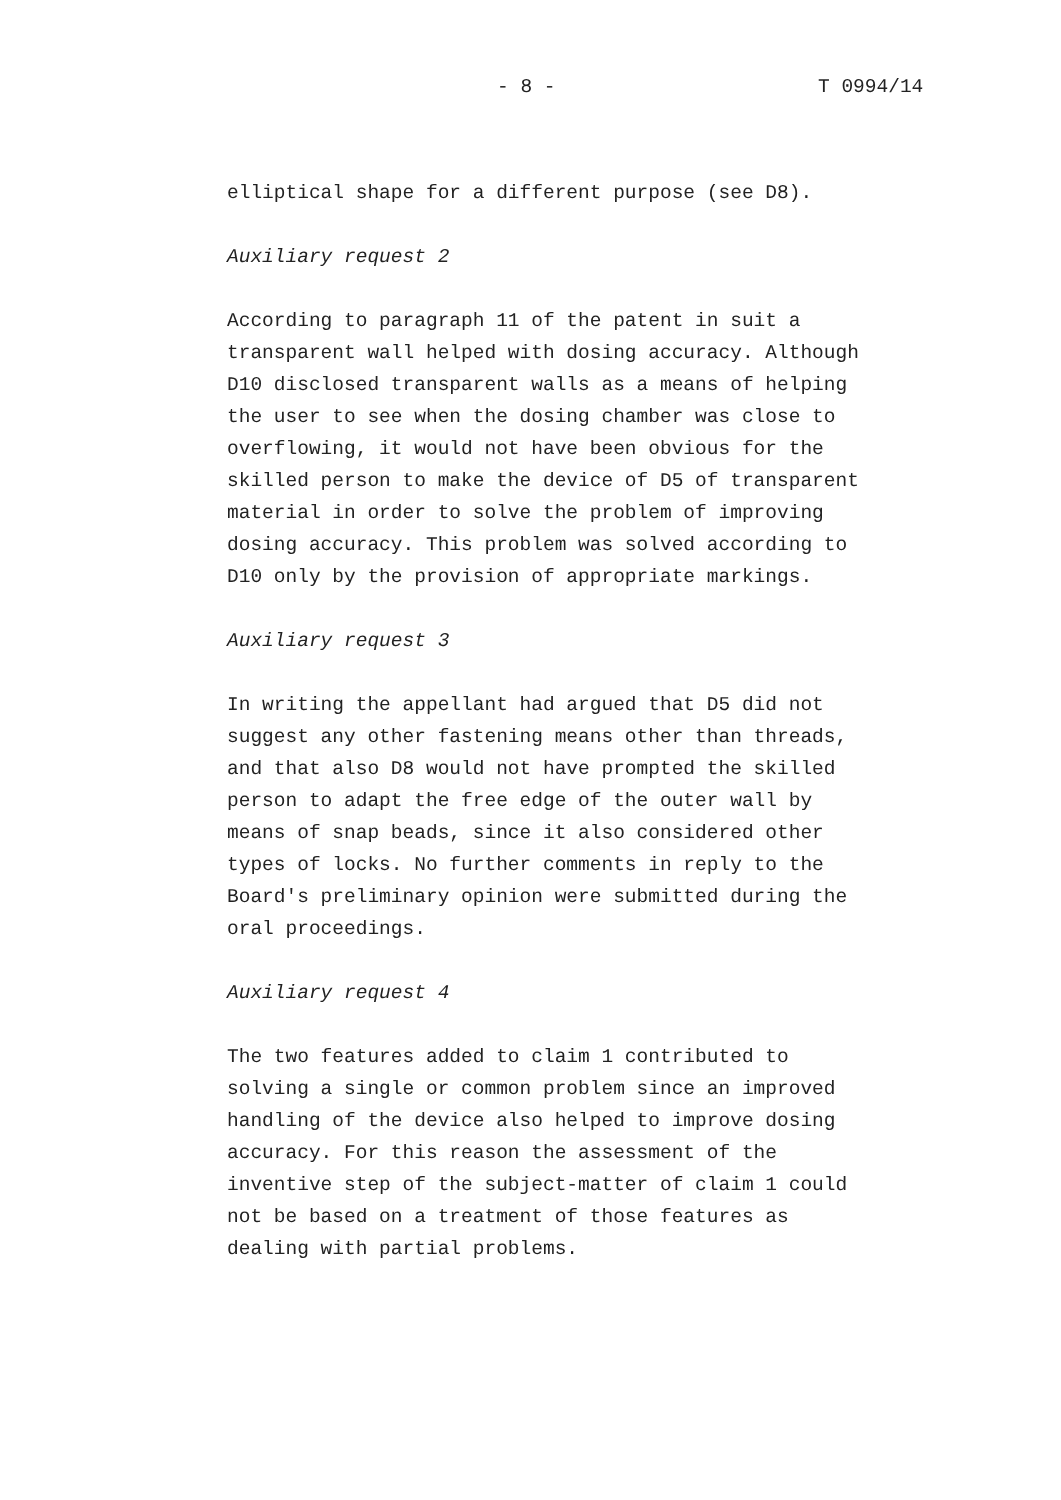- 8 - T 0994/14
elliptical shape for a different purpose (see D8).
Auxiliary request 2
According to paragraph 11 of the patent in suit a
transparent wall helped with dosing accuracy. Although
D10 disclosed transparent walls as a means of helping
the user to see when the dosing chamber was close to
overflowing, it would not have been obvious for the
skilled person to make the device of D5 of transparent
material in order to solve the problem of improving
dosing accuracy. This problem was solved according to
D10 only by the provision of appropriate markings.
Auxiliary request 3
In writing the appellant had argued that D5 did not
suggest any other fastening means other than threads,
and that also D8 would not have prompted the skilled
person to adapt the free edge of the outer wall by
means of snap beads, since it also considered other
types of locks. No further comments in reply to the
Board's preliminary opinion were submitted during the
oral proceedings.
Auxiliary request 4
The two features added to claim 1 contributed to
solving a single or common problem since an improved
handling of the device also helped to improve dosing
accuracy. For this reason the assessment of the
inventive step of the subject-matter of claim 1 could
not be based on a treatment of those features as
dealing with partial problems.